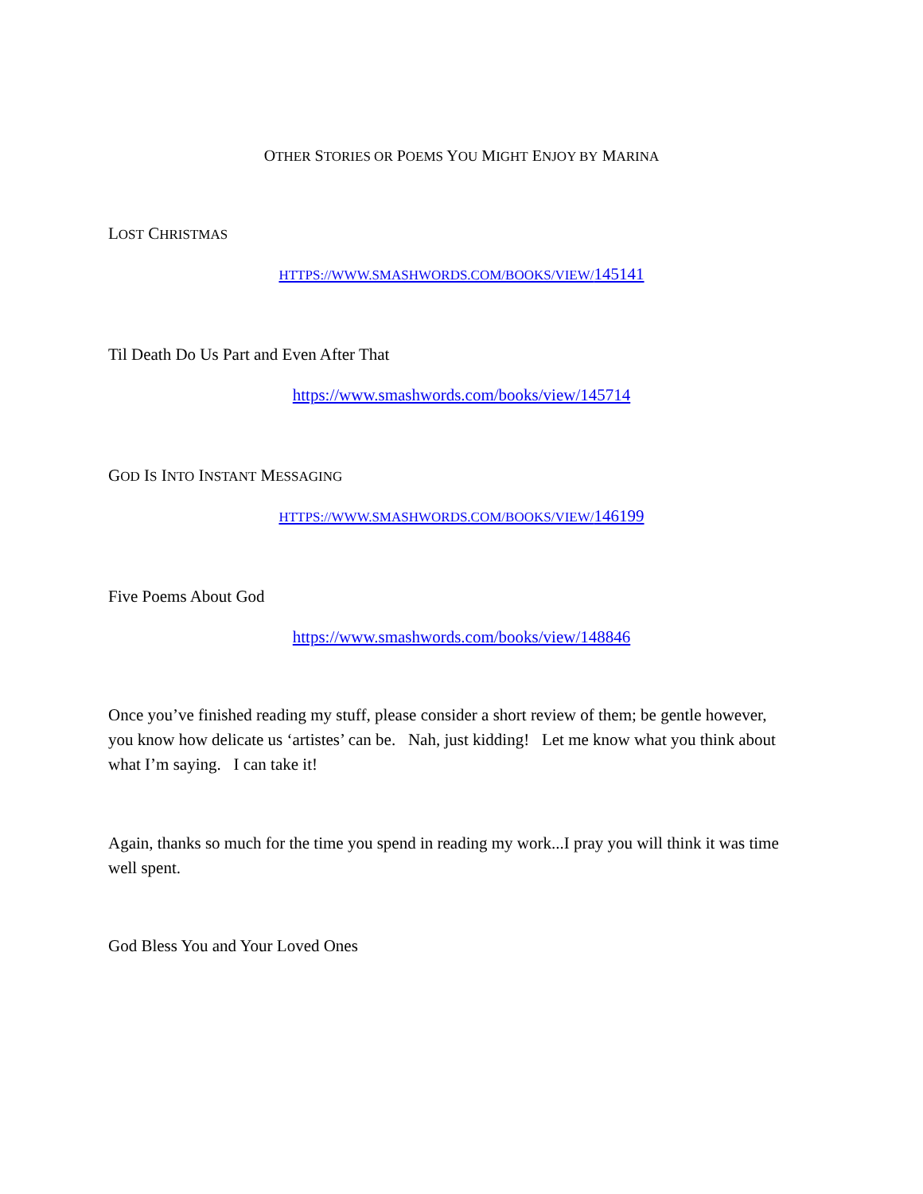OTHER STORIES OR POEMS YOU MIGHT ENJOY BY MARINA
LOST CHRISTMAS
HTTPS://WWW.SMASHWORDS.COM/BOOKS/VIEW/145141
Til Death Do Us Part and Even After That
https://www.smashwords.com/books/view/145714
GOD IS INTO INSTANT MESSAGING
HTTPS://WWW.SMASHWORDS.COM/BOOKS/VIEW/146199
Five Poems About God
https://www.smashwords.com/books/view/148846
Once you’ve finished reading my stuff, please consider a short review of them; be gentle however, you know how delicate us ‘artistes’ can be. Nah, just kidding! Let me know what you think about what I’m saying. I can take it!
Again, thanks so much for the time you spend in reading my work...I pray you will think it was time well spent.
God Bless You and Your Loved Ones